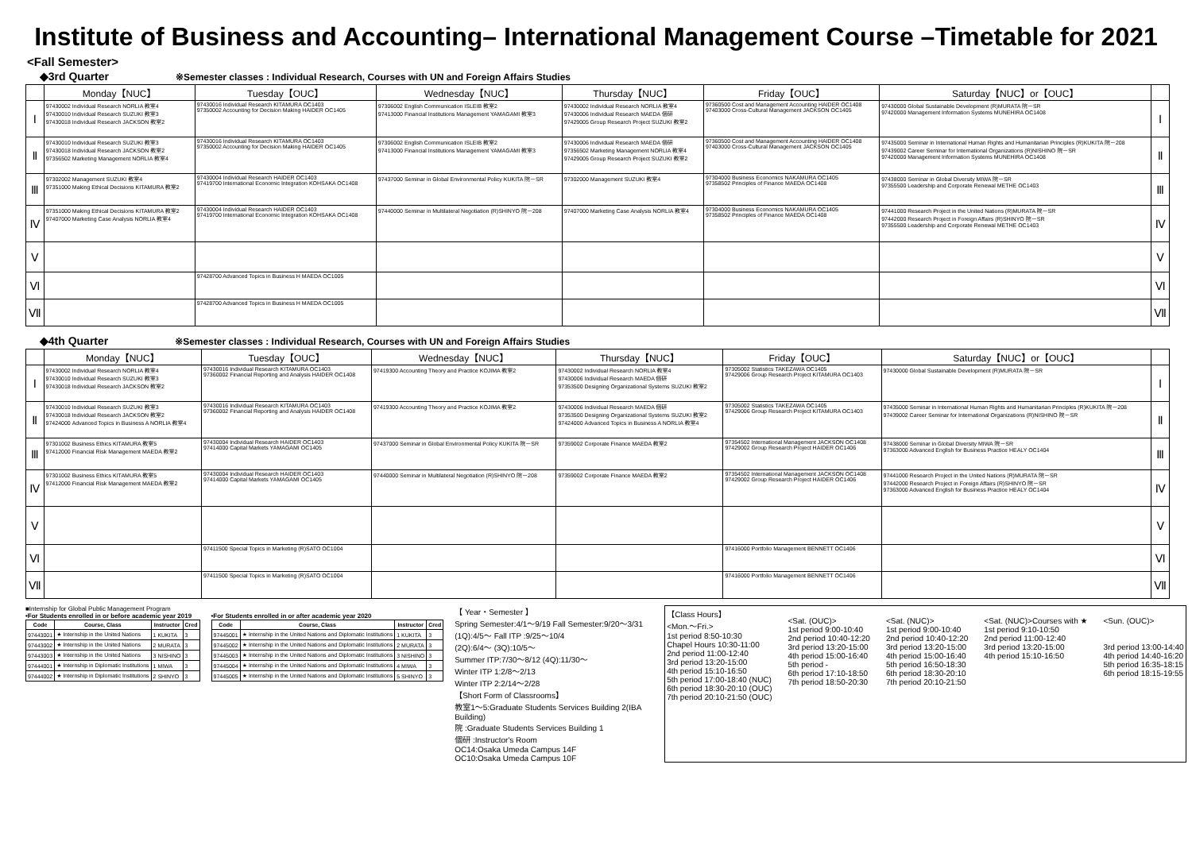Institute of Business and Accounting– International Management Course –Timetable for 2021
<Fall Semester>
◆3rd Quarter ※Semester classes : Individual Research, Courses with UN and Foreign Affairs Studies
| | Monday【NUC】 | Tuesday【OUC】 | Wednesday【NUC】 | Thursday【NUC】 | Friday【OUC】 | Saturday【NUC】or【OUC】 | |
| --- | --- | --- | --- | --- | --- | --- | --- |
| Ⅰ | 97430002 Individual Research NORLIA 教室4 97430010 Individual Research SUZUKI 教室3 97430018 Individual Research JACKSON 教室2 | 97430016 Individual Research KITAMURA OC1403 97350002 Accounting for Decision Making HAIDER OC1405 | 97306002 English Communication ISLEIB 教室2 97413000 Financial Institutions Management YAMAGAMI 教室3 | 97430002 Individual Research NORLIA 教室4 97430006 Individual Research MAEDA 個研 97429005 Group Research Project SUZUKI 教室2 | 97360500 Cost and Management Accounting HAIDER OC1408 97403000 Cross-Cultural Management JACKSON OC1405 | 97430000 Global Sustainable Development (R)MURATA 院－SR 97420000 Management Information Systems MUNEHIRA OC1408 | Ⅰ |
| Ⅱ | 97430010 Individual Research SUZUKI 教室3 97430018 Individual Research JACKSON 教室2 97356502 Marketing Management NORLIA 教室4 | 97430016 Individual Research KITAMURA OC1403 97350002 Accounting for Decision Making HAIDER OC1405 | 97306002 English Communication ISLEIB 教室2 97413000 Financial Institutions Management YAMAGAMI 教室3 | 97430006 Individual Research MAEDA 個研 97356502 Marketing Management NORLIA 教室4 97429005 Group Research Project SUZUKI 教室2 | 97360500 Cost and Management Accounting HAIDER OC1408 97403000 Cross-Cultural Management JACKSON OC1405 | 97435000 Seminar in International Human Rights and Humanitarian Principles (R)KUKITA 院－208 97439002 Career Seminar for International Organizations (R)NISHINO 院－SR 97420000 Management Information Systems MUNEHIRA OC1408 | Ⅱ |
| Ⅲ | 97302002 Management SUZUKI 教室4 97351000 Making Ethical Decisions KITAMURA 教室2 | 97430004 Individual Research HAIDER OC1403 97419700 International Economic Integration KOHSAKA OC1408 | 97437000 Seminar in Global Environmental Policy KUKITA 院－SR | 97302000 Management SUZUKI 教室4 | 97304000 Business Economics NAKAMURA OC1405 97358502 Principles of Finance MAEDA OC1408 | 97438000 Seminar in Global Diversity MIWA 院－SR 97355500 Leadership and Corporate Renewal METHE OC1403 | Ⅲ |
| Ⅳ | 97351000 Making Ethical Decisions KITAMURA 教室2 97407000 Marketing Case Analysis NORLIA 教室4 | 97430004 Individual Research HAIDER OC1403 97419700 International Economic Integration KOHSAKA OC1408 | 97440000 Seminar in Multilateral Negotiation (R)SHINYO 院－208 | 97407000 Marketing Case Analysis NORLIA 教室4 | 97304000 Business Economics NAKAMURA OC1405 97358502 Principles of Finance MAEDA OC1408 | 97441000 Research Project in the United Nations (R)MURATA 院－SR 97442000 Research Project in Foreign Affairs (R)SHINYO 院－SR 97355500 Leadership and Corporate Renewal METHE OC1403 | Ⅳ |
| Ⅴ | | | | | | | Ⅴ |
| Ⅵ | | 97428700 Advanced Topics in Business H MAEDA OC1005 | | | | | Ⅵ |
| Ⅶ | | 97428700 Advanced Topics in Business H MAEDA OC1005 | | | | | Ⅶ |
◆4th Quarter ※Semester classes : Individual Research, Courses with UN and Foreign Affairs Studies
| | Monday【NUC】 | Tuesday【OUC】 | Wednesday【NUC】 | Thursday【NUC】 | Friday【OUC】 | Saturday【NUC】or【OUC】 | |
| --- | --- | --- | --- | --- | --- | --- | --- |
| Ⅰ | 97430002 Individual Research NORLIA 教室4 97430010 Individual Research SUZUKI 教室3 97430018 Individual Research JACKSON 教室2 | 97430016 Individual Research KITAMURA OC1403 97360002 Financial Reporting and Analysis HAIDER OC1408 | 97419300 Accounting Theory and Practice KOJIMA 教室2 | 97430002 Individual Research NORLIA 教室4 97430006 Individual Research MAEDA 個研 97353500 Designing Organizational Systems SUZUKI 教室2 | 97305002 Statistics TAKEZAWA OC1405 97429006 Group Research Project KITAMURA OC1403 | 97430000 Global Sustainable Development (R)MURATA 院－SR | Ⅰ |
| Ⅱ | 97430010 Individual Research SUZUKI 教室3 97430018 Individual Research JACKSON 教室2 97424000 Advanced Topics in Business A NORLIA 教室4 | 97430016 Individual Research KITAMURA OC1403 97360002 Financial Reporting and Analysis HAIDER OC1408 | 97419300 Accounting Theory and Practice KOJIMA 教室2 | 97430006 Individual Research MAEDA 個研 97353500 Designing Organizational Systems SUZUKI 教室2 97424000 Advanced Topics in Business A NORLIA 教室4 | 97305002 Statistics TAKEZAWA OC1405 97429006 Group Research Project KITAMURA OC1403 | 97435000 Seminar in International Human Rights and Humanitarian Principles (R)KUKITA 院－208 97439002 Career Seminar for International Organizations (R)NISHINO 院－SR | Ⅱ |
| Ⅲ | 97301002 Business Ethics KITAMURA 教室5 97412000 Financial Risk Management MAEDA 教室2 | 97430004 Individual Research HAIDER OC1403 97414000 Capital Markets YAMAGAMI OC1405 | 97437000 Seminar in Global Environmental Policy KUKITA 院－SR | 97359002 Corporate Finance MAEDA 教室2 | 97354502 International Management JACKSON OC1408 97429002 Group Research Project HAIDER OC1406 | 97438000 Seminar in Global Diversity MIWA 院－SR 97363000 Advanced English for Business Practice HEALY OC1404 | Ⅲ |
| Ⅳ | 97301002 Business Ethics KITAMURA 教室5 97412000 Financial Risk Management MAEDA 教室2 | 97430004 Individual Research HAIDER OC1403 97414000 Capital Markets YAMAGAMI OC1405 | 97440000 Seminar in Multilateral Negotiation (R)SHINYO 院－208 | 97359002 Corporate Finance MAEDA 教室2 | 97354502 International Management JACKSON OC1408 97429002 Group Research Project HAIDER OC1406 | 97441000 Research Project in the United Nations (R)MURATA 院－SR 97442000 Research Project in Foreign Affairs (R)SHINYO 院－SR 97363000 Advanced English for Business Practice HEALY OC1404 | Ⅳ |
| Ⅴ | | | | | | | Ⅴ |
| Ⅵ | | 97411500 Special Topics in Marketing (R)SATO OC1004 | | | 97416000 Portfolio Management BENNETT OC1406 | | Ⅵ |
| Ⅶ | | 97411500 Special Topics in Marketing (R)SATO OC1004 | | | 97416000 Portfolio Management BENNETT OC1406 | | Ⅶ |
■Internship for Global Public Management Program
•For Students enrolled in or before academic year 2019
| Code | Course, Class | Instructor | Cred |
| --- | --- | --- | --- |
| 97443001 | ★ Internship in the United Nations | 1 KUKITA | 3 |
| 97443002 | ★ Internship in the United Nations | 2 MURATA | 3 |
| 97443003 | ★ Internship in the United Nations | 3 NISHINO | 3 |
| 97444001 | ★ Internship in Diplomatic Institutions | 1 MIWA | 3 |
| 97444002 | ★ Internship in Diplomatic Institutions | 2 SHINYO | 3 |
•For Students enrolled in or after academic year 2020
| Code | Course, Class | Instructor | Cred |
| --- | --- | --- | --- |
| 97445001 | ★ Internship in the United Nations and Diplomatic Institutions | 1 KUKITA | 3 |
| 97445002 | ★ Internship in the United Nations and Diplomatic Institutions | 2 MURATA | 3 |
| 97445003 | ★ Internship in the United Nations and Diplomatic Institutions | 3 NISHINO | 3 |
| 97445004 | ★ Internship in the United Nations and Diplomatic Institutions | 4 MIWA | 3 |
| 97445005 | ★ Internship in the United Nations and Diplomatic Institutions | 5 SHINYO | 3 |
【 Year・Semester 】
Spring Semester:4/1〜9/19 Fall Semester:9/20〜3/31
(1Q):4/5〜 Fall ITP :9/25〜10/4
(2Q):6/4〜 (3Q):10/5〜
Summer ITP:7/30〜8/12 (4Q):11/30〜
Winter ITP 1:2/8〜2/13
Winter ITP 2:2/14〜2/28
【Short Form of Classrooms】
教室1〜5:Graduate Students Services Building 2(IBA Building)
院 :Graduate Students Services Building 1
個研 :Instructor's Room
OC14:Osaka Umeda Campus 14F
OC10:Osaka Umeda Campus 10F
【Class Hours】
<Mon.〜Fri.>
1st period 8:50-10:30
Chapel Hours 10:30-11:00
2nd period 11:00-12:40
3rd period 13:20-15:00
4th period 15:10-16:50
5th period 17:00-18:40 (NUC)
6th period 18:30-20:10 (OUC)
7th period 20:10-21:50 (OUC)
<Sat. (OUC)>
1st period 9:00-10:40
2nd period 10:40-12:20
3rd period 13:20-15:00
4th period 15:00-16:40
5th period -
6th period 17:10-18:50
7th period 18:50-20:30
<Sat. (NUC)>
1st period 9:00-10:40
2nd period 10:40-12:20
3rd period 13:20-15:00
4th period 15:00-16:40
5th period 16:50-18:30
6th period 18:30-20:10
7th period 20:10-21:50
<Sat. (NUC)>Courses with ★
1st period 9:10-10:50
2nd period 11:00-12:40
3rd period 13:20-15:00
4th period 15:10-16:50
<Sun. (OUC)>
3rd period 13:00-14:40
4th period 14:40-16:20
5th period 16:35-18:15
6th period 18:15-19:55